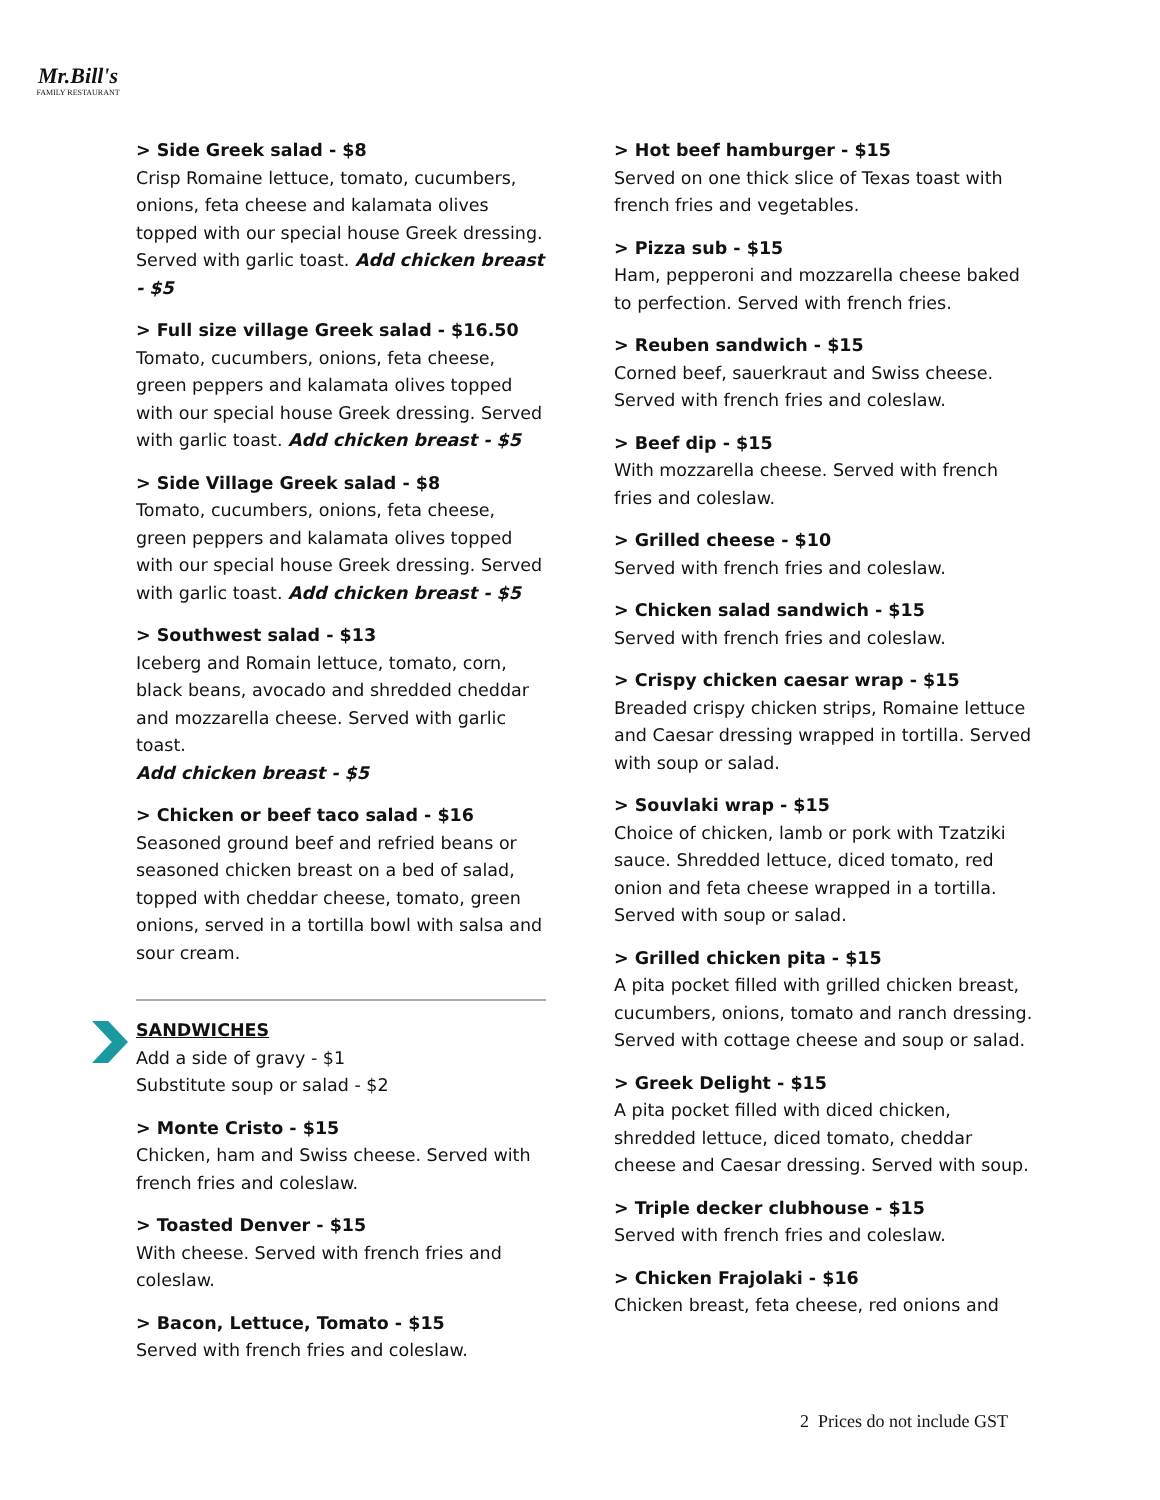Mr.Bill's
FAMILY RESTAURANT
> Side Greek salad - $8
Crisp Romaine lettuce, tomato, cucumbers, onions, feta cheese and kalamata olives topped with our special house Greek dressing. Served with garlic toast. Add chicken breast - $5
> Full size village Greek salad - $16.50
Tomato, cucumbers, onions, feta cheese, green peppers and kalamata olives topped with our special house Greek dressing. Served with garlic toast. Add chicken breast - $5
> Side Village Greek salad - $8
Tomato, cucumbers, onions, feta cheese, green peppers and kalamata olives topped with our special house Greek dressing. Served with garlic toast. Add chicken breast - $5
> Southwest salad - $13
Iceberg and Romain lettuce, tomato, corn, black beans, avocado and shredded cheddar and mozzarella cheese. Served with garlic toast.
Add chicken breast - $5
> Chicken or beef taco salad - $16
Seasoned ground beef and refried beans or seasoned chicken breast on a bed of salad, topped with cheddar cheese, tomato, green onions, served in a tortilla bowl with salsa and sour cream.
SANDWICHES
Add a side of gravy - $1
Substitute soup or salad - $2
> Monte Cristo - $15
Chicken, ham and Swiss cheese. Served with french fries and coleslaw.
> Toasted Denver - $15
With cheese. Served with french fries and coleslaw.
> Bacon, Lettuce, Tomato - $15
Served with french fries and coleslaw.
> Hot beef hamburger - $15
Served on one thick slice of Texas toast with french fries and vegetables.
> Pizza sub - $15
Ham, pepperoni and mozzarella cheese baked to perfection. Served with french fries.
> Reuben sandwich - $15
Corned beef, sauerkraut and Swiss cheese. Served with french fries and coleslaw.
> Beef dip - $15
With mozzarella cheese. Served with french fries and coleslaw.
> Grilled cheese - $10
Served with french fries and coleslaw.
> Chicken salad sandwich - $15
Served with french fries and coleslaw.
> Crispy chicken caesar wrap - $15
Breaded crispy chicken strips, Romaine lettuce and Caesar dressing wrapped in tortilla. Served with soup or salad.
> Souvlaki wrap - $15
Choice of chicken, lamb or pork with Tzatziki sauce. Shredded lettuce, diced tomato, red onion and feta cheese wrapped in a tortilla. Served with soup or salad.
> Grilled chicken pita - $15
A pita pocket filled with grilled chicken breast, cucumbers, onions, tomato and ranch dressing. Served with cottage cheese and soup or salad.
> Greek Delight - $15
A pita pocket filled with diced chicken, shredded lettuce, diced tomato, cheddar cheese and Caesar dressing. Served with soup.
> Triple decker clubhouse - $15
Served with french fries and coleslaw.
> Chicken Frajolaki - $16
Chicken breast, feta cheese, red onions and
2 Prices do not include GST